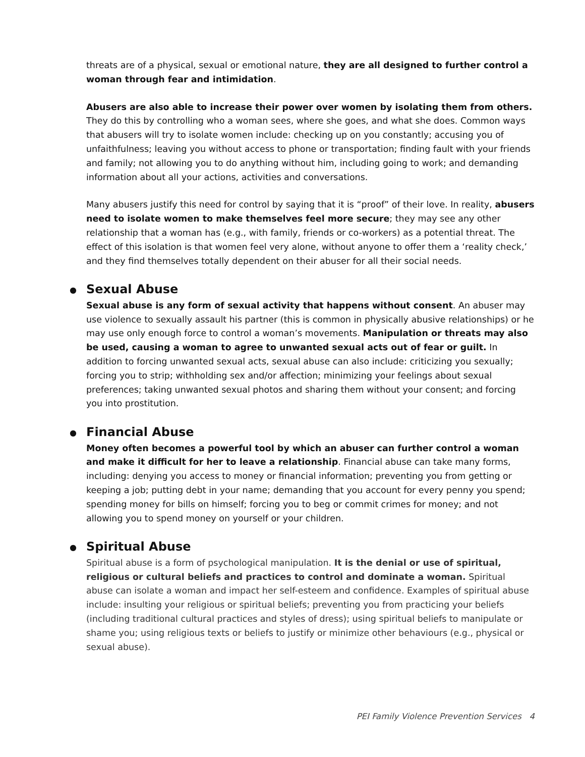threats are of a physical, sexual or emotional nature, they are all designed to further control a woman through fear and intimidation.
Abusers are also able to increase their power over women by isolating them from others. They do this by controlling who a woman sees, where she goes, and what she does. Common ways that abusers will try to isolate women include: checking up on you constantly; accusing you of unfaithfulness; leaving you without access to phone or transportation; finding fault with your friends and family; not allowing you to do anything without him, including going to work; and demanding information about all your actions, activities and conversations.
Many abusers justify this need for control by saying that it is “proof” of their love. In reality, abusers need to isolate women to make themselves feel more secure; they may see any other relationship that a woman has (e.g., with family, friends or co-workers) as a potential threat. The effect of this isolation is that women feel very alone, without anyone to offer them a ‘reality check,’ and they find themselves totally dependent on their abuser for all their social needs.
● Sexual Abuse
Sexual abuse is any form of sexual activity that happens without consent. An abuser may use violence to sexually assault his partner (this is common in physically abusive relationships) or he may use only enough force to control a woman’s movements. Manipulation or threats may also be used, causing a woman to agree to unwanted sexual acts out of fear or guilt. In addition to forcing unwanted sexual acts, sexual abuse can also include: criticizing you sexually; forcing you to strip; withholding sex and/or affection; minimizing your feelings about sexual preferences; taking unwanted sexual photos and sharing them without your consent; and forcing you into prostitution.
● Financial Abuse
Money often becomes a powerful tool by which an abuser can further control a woman and make it difficult for her to leave a relationship. Financial abuse can take many forms, including: denying you access to money or financial information; preventing you from getting or keeping a job; putting debt in your name; demanding that you account for every penny you spend; spending money for bills on himself; forcing you to beg or commit crimes for money; and not allowing you to spend money on yourself or your children.
● Spiritual Abuse
Spiritual abuse is a form of psychological manipulation. It is the denial or use of spiritual, religious or cultural beliefs and practices to control and dominate a woman. Spiritual abuse can isolate a woman and impact her self-esteem and confidence. Examples of spiritual abuse include: insulting your religious or spiritual beliefs; preventing you from practicing your beliefs (including traditional cultural practices and styles of dress); using spiritual beliefs to manipulate or shame you; using religious texts or beliefs to justify or minimize other behaviours (e.g., physical or sexual abuse).
PEI Family Violence Prevention Services 4